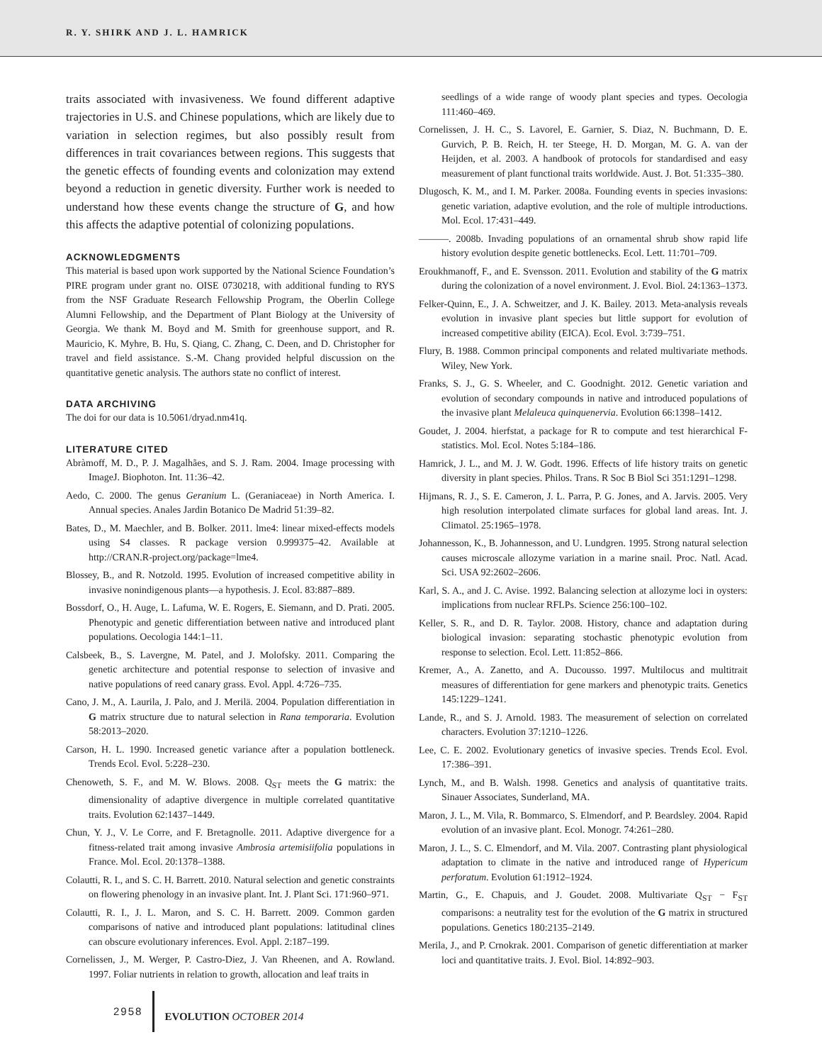R. Y. SHIRK AND J. L. HAMRICK
traits associated with invasiveness. We found different adaptive trajectories in U.S. and Chinese populations, which are likely due to variation in selection regimes, but also possibly result from differences in trait covariances between regions. This suggests that the genetic effects of founding events and colonization may extend beyond a reduction in genetic diversity. Further work is needed to understand how these events change the structure of G, and how this affects the adaptive potential of colonizing populations.
ACKNOWLEDGMENTS
This material is based upon work supported by the National Science Foundation’s PIRE program under grant no. OISE 0730218, with additional funding to RYS from the NSF Graduate Research Fellowship Program, the Oberlin College Alumni Fellowship, and the Department of Plant Biology at the University of Georgia. We thank M. Boyd and M. Smith for greenhouse support, and R. Mauricio, K. Myhre, B. Hu, S. Qiang, C. Zhang, C. Deen, and D. Christopher for travel and field assistance. S.-M. Chang provided helpful discussion on the quantitative genetic analysis. The authors state no conflict of interest.
DATA ARCHIVING
The doi for our data is 10.5061/dryad.nm41q.
LITERATURE CITED
Abràmoff, M. D., P. J. Magalhães, and S. J. Ram. 2004. Image processing with ImageJ. Biophoton. Int. 11:36–42.
Aedo, C. 2000. The genus Geranium L. (Geraniaceae) in North America. I. Annual species. Anales Jardin Botanico De Madrid 51:39–82.
Bates, D., M. Maechler, and B. Bolker. 2011. lme4: linear mixed-effects models using S4 classes. R package version 0.999375–42. Available at http://CRAN.R-project.org/package=lme4.
Blossey, B., and R. Notzold. 1995. Evolution of increased competitive ability in invasive nonindigenous plants—a hypothesis. J. Ecol. 83:887–889.
Bossdorf, O., H. Auge, L. Lafuma, W. E. Rogers, E. Siemann, and D. Prati. 2005. Phenotypic and genetic differentiation between native and introduced plant populations. Oecologia 144:1–11.
Calsbeek, B., S. Lavergne, M. Patel, and J. Molofsky. 2011. Comparing the genetic architecture and potential response to selection of invasive and native populations of reed canary grass. Evol. Appl. 4:726–735.
Cano, J. M., A. Laurila, J. Palo, and J. Merilä. 2004. Population differentiation in G matrix structure due to natural selection in Rana temporaria. Evolution 58:2013–2020.
Carson, H. L. 1990. Increased genetic variance after a population bottleneck. Trends Ecol. Evol. 5:228–230.
Chenoweth, S. F., and M. W. Blows. 2008. Q<sub>ST</sub> meets the G matrix: the dimensionality of adaptive divergence in multiple correlated quantitative traits. Evolution 62:1437–1449.
Chun, Y. J., V. Le Corre, and F. Bretagnolle. 2011. Adaptive divergence for a fitness-related trait among invasive Ambrosia artemisiifolia populations in France. Mol. Ecol. 20:1378–1388.
Colautti, R. I., and S. C. H. Barrett. 2010. Natural selection and genetic constraints on flowering phenology in an invasive plant. Int. J. Plant Sci. 171:960–971.
Colautti, R. I., J. L. Maron, and S. C. H. Barrett. 2009. Common garden comparisons of native and introduced plant populations: latitudinal clines can obscure evolutionary inferences. Evol. Appl. 2:187–199.
Cornelissen, J., M. Werger, P. Castro-Diez, J. Van Rheenen, and A. Rowland. 1997. Foliar nutrients in relation to growth, allocation and leaf traits in
seedlings of a wide range of woody plant species and types. Oecologia 111:460–469.
Cornelissen, J. H. C., S. Lavorel, E. Garnier, S. Diaz, N. Buchmann, D. E. Gurvich, P. B. Reich, H. ter Steege, H. D. Morgan, M. G. A. van der Heijden, et al. 2003. A handbook of protocols for standardised and easy measurement of plant functional traits worldwide. Aust. J. Bot. 51:335–380.
Dlugosch, K. M., and I. M. Parker. 2008a. Founding events in species invasions: genetic variation, adaptive evolution, and the role of multiple introductions. Mol. Ecol. 17:431–449.
———. 2008b. Invading populations of an ornamental shrub show rapid life history evolution despite genetic bottlenecks. Ecol. Lett. 11:701–709.
Eroukhmanoff, F., and E. Svensson. 2011. Evolution and stability of the G matrix during the colonization of a novel environment. J. Evol. Biol. 24:1363–1373.
Felker-Quinn, E., J. A. Schweitzer, and J. K. Bailey. 2013. Meta-analysis reveals evolution in invasive plant species but little support for evolution of increased competitive ability (EICA). Ecol. Evol. 3:739–751.
Flury, B. 1988. Common principal components and related multivariate methods. Wiley, New York.
Franks, S. J., G. S. Wheeler, and C. Goodnight. 2012. Genetic variation and evolution of secondary compounds in native and introduced populations of the invasive plant Melaleuca quinquenervia. Evolution 66:1398–1412.
Goudet, J. 2004. hierfstat, a package for R to compute and test hierarchical F-statistics. Mol. Ecol. Notes 5:184–186.
Hamrick, J. L., and M. J. W. Godt. 1996. Effects of life history traits on genetic diversity in plant species. Philos. Trans. R Soc B Biol Sci 351:1291–1298.
Hijmans, R. J., S. E. Cameron, J. L. Parra, P. G. Jones, and A. Jarvis. 2005. Very high resolution interpolated climate surfaces for global land areas. Int. J. Climatol. 25:1965–1978.
Johannesson, K., B. Johannesson, and U. Lundgren. 1995. Strong natural selection causes microscale allozyme variation in a marine snail. Proc. Natl. Acad. Sci. USA 92:2602–2606.
Karl, S. A., and J. C. Avise. 1992. Balancing selection at allozyme loci in oysters: implications from nuclear RFLPs. Science 256:100–102.
Keller, S. R., and D. R. Taylor. 2008. History, chance and adaptation during biological invasion: separating stochastic phenotypic evolution from response to selection. Ecol. Lett. 11:852–866.
Kremer, A., A. Zanetto, and A. Ducousso. 1997. Multilocus and multitrait measures of differentiation for gene markers and phenotypic traits. Genetics 145:1229–1241.
Lande, R., and S. J. Arnold. 1983. The measurement of selection on correlated characters. Evolution 37:1210–1226.
Lee, C. E. 2002. Evolutionary genetics of invasive species. Trends Ecol. Evol. 17:386–391.
Lynch, M., and B. Walsh. 1998. Genetics and analysis of quantitative traits. Sinauer Associates, Sunderland, MA.
Maron, J. L., M. Vila, R. Bommarco, S. Elmendorf, and P. Beardsley. 2004. Rapid evolution of an invasive plant. Ecol. Monogr. 74:261–280.
Maron, J. L., S. C. Elmendorf, and M. Vila. 2007. Contrasting plant physiological adaptation to climate in the native and introduced range of Hypericum perforatum. Evolution 61:1912–1924.
Martin, G., E. Chapuis, and J. Goudet. 2008. Multivariate Q<sub>ST</sub> − F<sub>ST</sub> comparisons: a neutrality test for the evolution of the G matrix in structured populations. Genetics 180:2135–2149.
Merila, J., and P. Crnokrak. 2001. Comparison of genetic differentiation at marker loci and quantitative traits. J. Evol. Biol. 14:892–903.
2958 EVOLUTION OCTOBER 2014